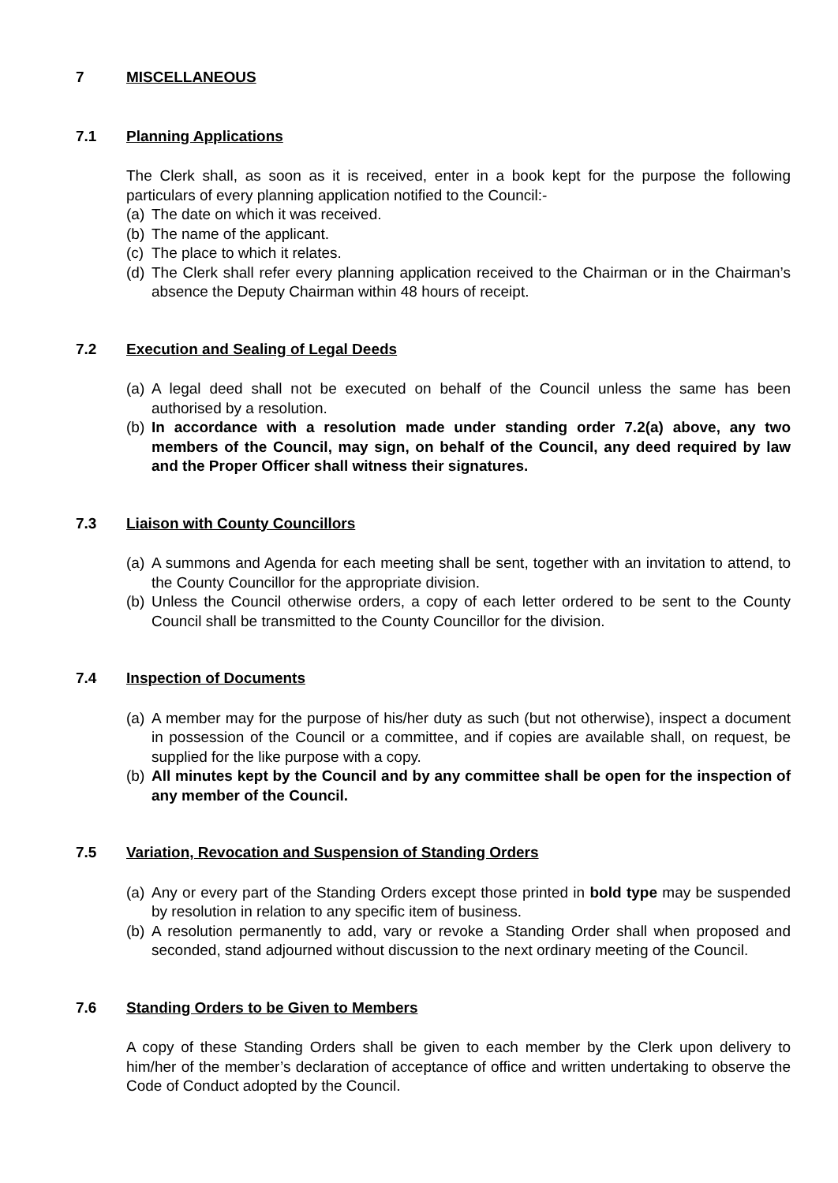7 MISCELLANEOUS
7.1 Planning Applications
The Clerk shall, as soon as it is received, enter in a book kept for the purpose the following particulars of every planning application notified to the Council:-
(a) The date on which it was received.
(b) The name of the applicant.
(c) The place to which it relates.
(d) The Clerk shall refer every planning application received to the Chairman or in the Chairman’s absence the Deputy Chairman within 48 hours of receipt.
7.2 Execution and Sealing of Legal Deeds
(a) A legal deed shall not be executed on behalf of the Council unless the same has been authorised by a resolution.
(b) In accordance with a resolution made under standing order 7.2(a) above, any two members of the Council, may sign, on behalf of the Council, any deed required by law and the Proper Officer shall witness their signatures.
7.3 Liaison with County Councillors
(a) A summons and Agenda for each meeting shall be sent, together with an invitation to attend, to the County Councillor for the appropriate division.
(b) Unless the Council otherwise orders, a copy of each letter ordered to be sent to the County Council shall be transmitted to the County Councillor for the division.
7.4 Inspection of Documents
(a) A member may for the purpose of his/her duty as such (but not otherwise), inspect a document in possession of the Council or a committee, and if copies are available shall, on request, be supplied for the like purpose with a copy.
(b) All minutes kept by the Council and by any committee shall be open for the inspection of any member of the Council.
7.5 Variation, Revocation and Suspension of Standing Orders
(a) Any or every part of the Standing Orders except those printed in bold type may be suspended by resolution in relation to any specific item of business.
(b) A resolution permanently to add, vary or revoke a Standing Order shall when proposed and seconded, stand adjourned without discussion to the next ordinary meeting of the Council.
7.6 Standing Orders to be Given to Members
A copy of these Standing Orders shall be given to each member by the Clerk upon delivery to him/her of the member’s declaration of acceptance of office and written undertaking to observe the Code of Conduct adopted by the Council.